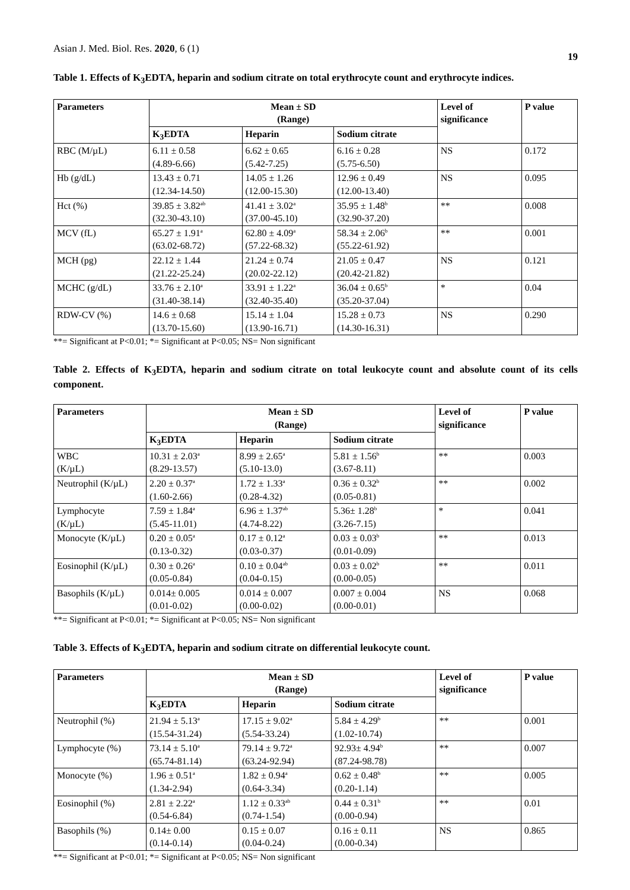Asian J. Med. Biol. Res. 2020, 6 (1) 19
Table 1. Effects of K<sub>3</sub>EDTA, heparin and sodium citrate on total erythrocyte count and erythrocyte indices.
| Parameters | Mean ± SD (Range) | | | Level of significance | P value |
| --- | --- | --- | --- | --- | --- |
| | K<sub>3</sub>EDTA | Heparin | Sodium citrate | | |
| RBC (M/µL) | 6.11 ± 0.58 (4.89-6.66) | 6.62 ± 0.65 (5.42-7.25) | 6.16 ± 0.28 (5.75-6.50) | NS | 0.172 |
| Hb (g/dL) | 13.43 ± 0.71 (12.34-14.50) | 14.05 ± 1.26 (12.00-15.30) | 12.96 ± 0.49 (12.00-13.40) | NS | 0.095 |
| Hct (%) | 39.85 ± 3.82<sup>ab</sup> (32.30-43.10) | 41.41 ± 3.02<sup>a</sup> (37.00-45.10) | 35.95 ± 1.48<sup>b</sup> (32.90-37.20) | ** | 0.008 |
| MCV (fL) | 65.27 ± 1.91<sup>a</sup> (63.02-68.72) | 62.80 ± 4.09<sup>a</sup> (57.22-68.32) | 58.34 ± 2.06<sup>b</sup> (55.22-61.92) | ** | 0.001 |
| MCH (pg) | 22.12 ± 1.44 (21.22-25.24) | 21.24 ± 0.74 (20.02-22.12) | 21.05 ± 0.47 (20.42-21.82) | NS | 0.121 |
| MCHC (g/dL) | 33.76 ± 2.10<sup>a</sup> (31.40-38.14) | 33.91 ± 1.22<sup>a</sup> (32.40-35.40) | 36.04 ± 0.65<sup>b</sup> (35.20-37.04) | * | 0.04 |
| RDW-CV (%) | 14.6 ± 0.68 (13.70-15.60) | 15.14 ± 1.04 (13.90-16.71) | 15.28 ± 0.73 (14.30-16.31) | NS | 0.290 |
**= Significant at P<0.01; *= Significant at P<0.05; NS= Non significant
Table 2. Effects of K<sub>3</sub>EDTA, heparin and sodium citrate on total leukocyte count and absolute count of its cells component.
| Parameters | Mean ± SD (Range) | | | Level of significance | P value |
| --- | --- | --- | --- | --- | --- |
| | K<sub>3</sub>EDTA | Heparin | Sodium citrate | | |
| WBC (K/µL) | 10.31 ± 2.03<sup>a</sup> (8.29-13.57) | 8.99 ± 2.65<sup>a</sup> (5.10-13.0) | 5.81 ± 1.56<sup>b</sup> (3.67-8.11) | ** | 0.003 |
| Neutrophil (K/µL) | 2.20 ± 0.37<sup>a</sup> (1.60-2.66) | 1.72 ± 1.33<sup>a</sup> (0.28-4.32) | 0.36 ± 0.32<sup>b</sup> (0.05-0.81) | ** | 0.002 |
| Lymphocyte (K/µL) | 7.59 ± 1.84<sup>a</sup> (5.45-11.01) | 6.96 ± 1.37<sup>ab</sup> (4.74-8.22) | 5.36± 1.28<sup>b</sup> (3.26-7.15) | * | 0.041 |
| Monocyte (K/µL) | 0.20 ± 0.05<sup>a</sup> (0.13-0.32) | 0.17 ± 0.12<sup>a</sup> (0.03-0.37) | 0.03 ± 0.03<sup>b</sup> (0.01-0.09) | ** | 0.013 |
| Eosinophil (K/µL) | 0.30 ± 0.26<sup>a</sup> (0.05-0.84) | 0.10 ± 0.04<sup>ab</sup> (0.04-0.15) | 0.03 ± 0.02<sup>b</sup> (0.00-0.05) | ** | 0.011 |
| Basophils (K/µL) | 0.014± 0.005 (0.01-0.02) | 0.014 ± 0.007 (0.00-0.02) | 0.007 ± 0.004 (0.00-0.01) | NS | 0.068 |
**= Significant at P<0.01; *= Significant at P<0.05; NS= Non significant
Table 3. Effects of K<sub>3</sub>EDTA, heparin and sodium citrate on differential leukocyte count.
| Parameters | Mean ± SD (Range) | | | Level of significance | P value |
| --- | --- | --- | --- | --- | --- |
| | K<sub>3</sub>EDTA | Heparin | Sodium citrate | | |
| Neutrophil (%) | 21.94 ± 5.13<sup>a</sup> (15.54-31.24) | 17.15 ± 9.02<sup>a</sup> (5.54-33.24) | 5.84 ± 4.29<sup>b</sup> (1.02-10.74) | ** | 0.001 |
| Lymphocyte (%) | 73.14 ± 5.10<sup>a</sup> (65.74-81.14) | 79.14 ± 9.72<sup>a</sup> (63.24-92.94) | 92.93± 4.94<sup>b</sup> (87.24-98.78) | ** | 0.007 |
| Monocyte (%) | 1.96 ± 0.51<sup>a</sup> (1.34-2.94) | 1.82 ± 0.94<sup>a</sup> (0.64-3.34) | 0.62 ± 0.48<sup>b</sup> (0.20-1.14) | ** | 0.005 |
| Eosinophil (%) | 2.81 ± 2.22<sup>a</sup> (0.54-6.84) | 1.12 ± 0.33<sup>ab</sup> (0.74-1.54) | 0.44 ± 0.31<sup>b</sup> (0.00-0.94) | ** | 0.01 |
| Basophils (%) | 0.14± 0.00 (0.14-0.14) | 0.15 ± 0.07 (0.04-0.24) | 0.16 ± 0.11 (0.00-0.34) | NS | 0.865 |
**= Significant at P<0.01; *= Significant at P<0.05; NS= Non significant